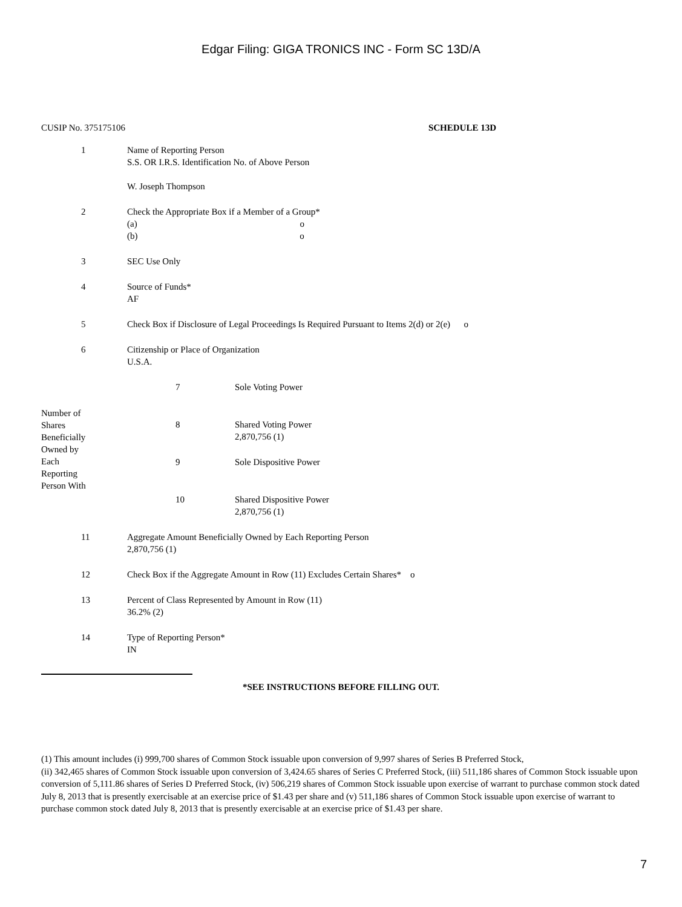Edgar Filing: GIGA TRONICS INC - Form SC 13D/A
CUSIP No. 375175106 SCHEDULE 13D
| 1 | Name of Reporting Person S.S. OR I.R.S. Identification No. of Above Person W. Joseph Thompson | | |
| 2 | Check the Appropriate Box if a Member of a Group* (a) o (b) o | | |
| 3 | SEC Use Only | | |
| 4 | Source of Funds* AF | | |
| 5 | Check Box if Disclosure of Legal Proceedings Is Required Pursuant to Items 2(d) or 2(e) o | | |
| 6 | Citizenship or Place of Organization U.S.A. | | |
| Number of Shares Beneficially Owned by Each Reporting Person With | | 7 | Sole Voting Power |
| | | 8 | Shared Voting Power 2,870,756 (1) |
| | | 9 | Sole Dispositive Power |
| | | 10 | Shared Dispositive Power 2,870,756 (1) |
| 11 | Aggregate Amount Beneficially Owned by Each Reporting Person 2,870,756 (1) | | |
| 12 | Check Box if the Aggregate Amount in Row (11) Excludes Certain Shares* o | | |
| 13 | Percent of Class Represented by Amount in Row (11) 36.2% (2) | | |
| 14 | Type of Reporting Person* IN | | |
*SEE INSTRUCTIONS BEFORE FILLING OUT.
(1) This amount includes (i) 999,700 shares of Common Stock issuable upon conversion of 9,997 shares of Series B Preferred Stock,
(ii) 342,465 shares of Common Stock issuable upon conversion of 3,424.65 shares of Series C Preferred Stock, (iii) 511,186 shares of Common Stock issuable upon conversion of 5,111.86 shares of Series D Preferred Stock, (iv) 506,219 shares of Common Stock issuable upon exercise of warrant to purchase common stock dated July 8, 2013 that is presently exercisable at an exercise price of $1.43 per share and (v) 511,186 shares of Common Stock issuable upon exercise of warrant to purchase common stock dated July 8, 2013 that is presently exercisable at an exercise price of $1.43 per share.
7